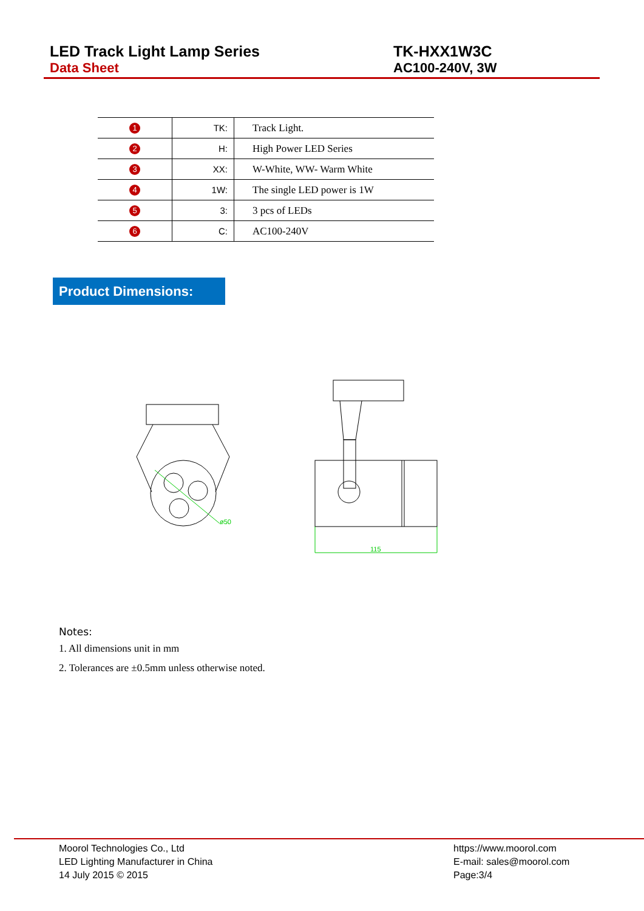LED Track Light Lamp Series
Data Sheet
TK-HXX1W3C
AC100-240V, 3W
| 1 | TK: | Track Light. |
| 2 | H: | High Power LED Series |
| 3 | XX: | W-White, WW- Warm White |
| 4 | 1W: | The single LED power is 1W |
| 5 | 3: | 3 pcs of LEDs |
| 6 | C: | AC100-240V |
Product Dimensions:
ø50
115
Notes:
1. All dimensions unit in mm
2. Tolerances are ±0.5mm unless otherwise noted.
Moorol Technologies Co., Ltd
LED Lighting Manufacturer in China
14 July 2015 © 2015
https://www.moorol.com
E-mail: sales@moorol.com
Page:3/4